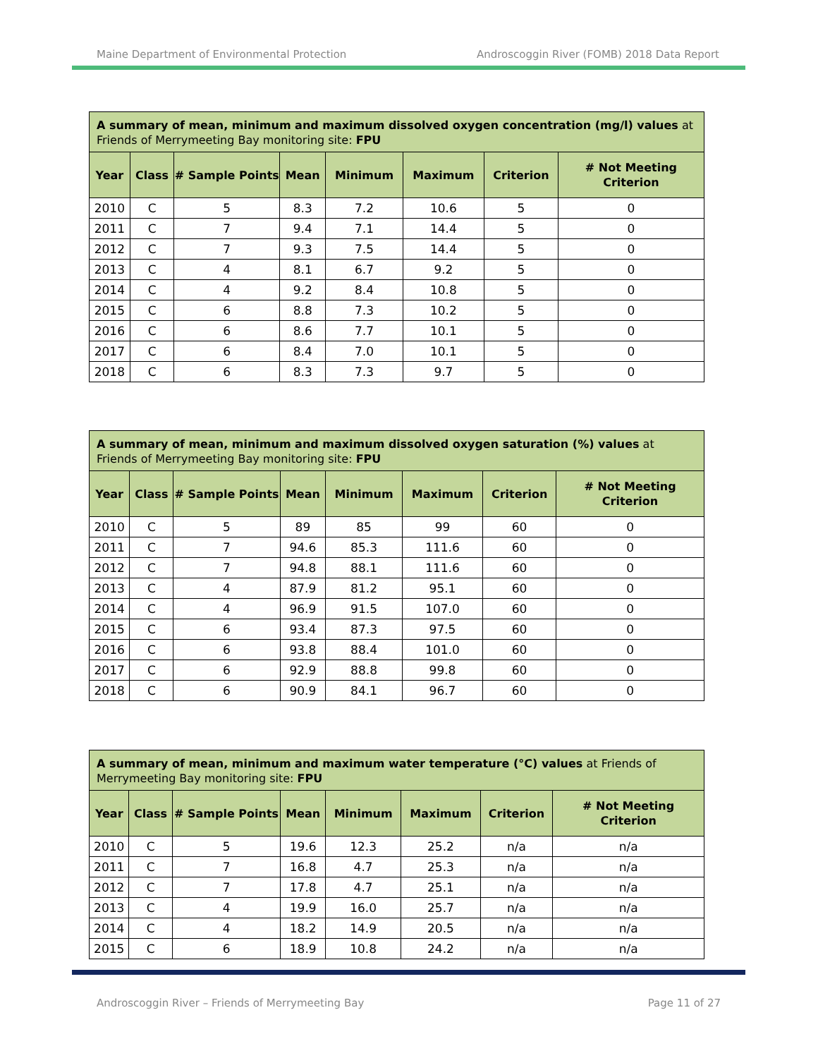Maine Department of Environmental Protection Androscoggin River (FOMB) 2018 Data Report
| A summary of mean, minimum and maximum dissolved oxygen concentration (mg/l) values at Friends of Merrymeeting Bay monitoring site: FPU | | | | | | | |
| Year | Class | # Sample Points | Mean | Minimum | Maximum | Criterion | # Not Meeting Criterion |
| 2010 | C | 5 | 8.3 | 7.2 | 10.6 | 5 | 0 |
| 2011 | C | 7 | 9.4 | 7.1 | 14.4 | 5 | 0 |
| 2012 | C | 7 | 9.3 | 7.5 | 14.4 | 5 | 0 |
| 2013 | C | 4 | 8.1 | 6.7 | 9.2 | 5 | 0 |
| 2014 | C | 4 | 9.2 | 8.4 | 10.8 | 5 | 0 |
| 2015 | C | 6 | 8.8 | 7.3 | 10.2 | 5 | 0 |
| 2016 | C | 6 | 8.6 | 7.7 | 10.1 | 5 | 0 |
| 2017 | C | 6 | 8.4 | 7.0 | 10.1 | 5 | 0 |
| 2018 | C | 6 | 8.3 | 7.3 | 9.7 | 5 | 0 |
| A summary of mean, minimum and maximum dissolved oxygen saturation (%) values at Friends of Merrymeeting Bay monitoring site: FPU | | | | | | | |
| Year | Class | # Sample Points | Mean | Minimum | Maximum | Criterion | # Not Meeting Criterion |
| 2010 | C | 5 | 89 | 85 | 99 | 60 | 0 |
| 2011 | C | 7 | 94.6 | 85.3 | 111.6 | 60 | 0 |
| 2012 | C | 7 | 94.8 | 88.1 | 111.6 | 60 | 0 |
| 2013 | C | 4 | 87.9 | 81.2 | 95.1 | 60 | 0 |
| 2014 | C | 4 | 96.9 | 91.5 | 107.0 | 60 | 0 |
| 2015 | C | 6 | 93.4 | 87.3 | 97.5 | 60 | 0 |
| 2016 | C | 6 | 93.8 | 88.4 | 101.0 | 60 | 0 |
| 2017 | C | 6 | 92.9 | 88.8 | 99.8 | 60 | 0 |
| 2018 | C | 6 | 90.9 | 84.1 | 96.7 | 60 | 0 |
| A summary of mean, minimum and maximum water temperature (°C) values at Friends of Merrymeeting Bay monitoring site: FPU | | | | | | | |
| Year | Class | # Sample Points | Mean | Minimum | Maximum | Criterion | # Not Meeting Criterion |
| 2010 | C | 5 | 19.6 | 12.3 | 25.2 | n/a | n/a |
| 2011 | C | 7 | 16.8 | 4.7 | 25.3 | n/a | n/a |
| 2012 | C | 7 | 17.8 | 4.7 | 25.1 | n/a | n/a |
| 2013 | C | 4 | 19.9 | 16.0 | 25.7 | n/a | n/a |
| 2014 | C | 4 | 18.2 | 14.9 | 20.5 | n/a | n/a |
| 2015 | C | 6 | 18.9 | 10.8 | 24.2 | n/a | n/a |
Androscoggin River – Friends of Merrymeeting Bay Page 11 of 27